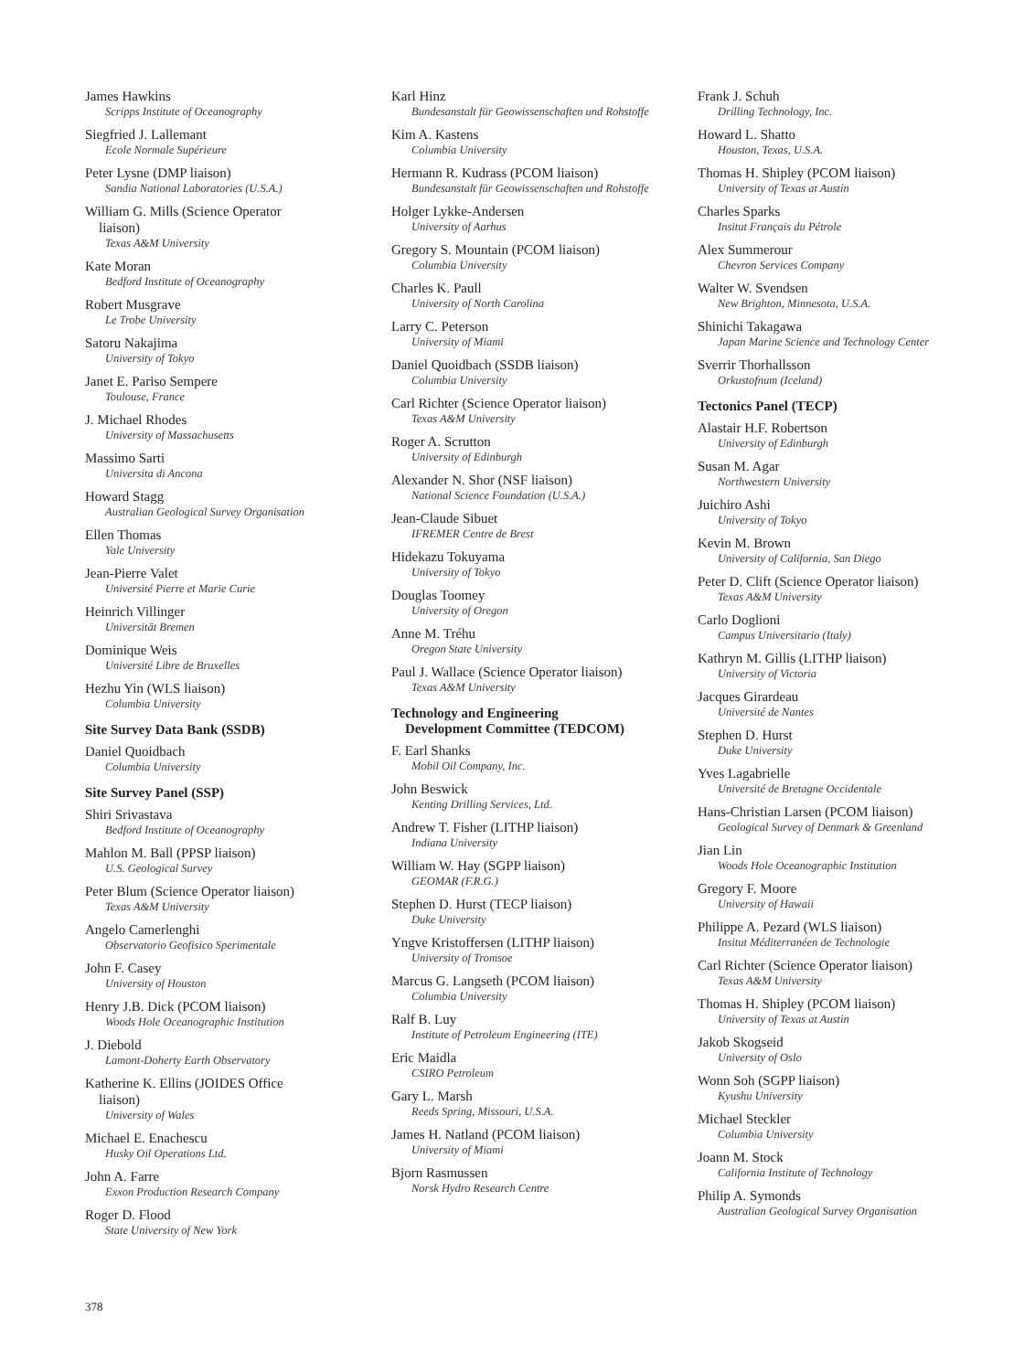James Hawkins
Scripps Institute of Oceanography
Siegfried J. Lallemant
Ecole Normale Supérieure
Peter Lysne (DMP liaison)
Sandia National Laboratories (U.S.A.)
William G. Mills (Science Operator
liaison)
Texas A&M University
Kate Moran
Bedford Institute of Oceanography
Robert Musgrave
Le Trobe University
Satoru Nakajima
University of Tokyo
Janet E. Pariso Sempere
Toulouse, France
J. Michael Rhodes
University of Massachusetts
Massimo Sarti
Universita di Ancona
Howard Stagg
Australian Geological Survey Organisation
Ellen Thomas
Yale University
Jean-Pierre Valet
Université Pierre et Marie Curie
Heinrich Villinger
Universität Bremen
Dominique Weis
Université Libre de Bruxelles
Hezhu Yin (WLS liaison)
Columbia University
Site Survey Data Bank (SSDB)
Daniel Quoidbach
Columbia University
Site Survey Panel (SSP)
Shiri Srivastava
Bedford Institute of Oceanography
Mahlon M. Ball (PPSP liaison)
U.S. Geological Survey
Peter Blum (Science Operator liaison)
Texas A&M University
Angelo Camerlenghi
Observatorio Geofisico Sperimentale
John F. Casey
University of Houston
Henry J.B. Dick (PCOM liaison)
Woods Hole Oceanographic Institution
J. Diebold
Lamont-Doherty Earth Observatory
Katherine K. Ellins (JOIDES Office
liaison)
University of Wales
Michael E. Enachescu
Husky Oil Operations Ltd.
John A. Farre
Exxon Production Research Company
Roger D. Flood
State University of New York
Karl Hinz
Bundesanstalt für Geowissenschaften und Rohstoffe
Kim A. Kastens
Columbia University
Hermann R. Kudrass (PCOM liaison)
Bundesanstalt für Geowissenschaften und Rohstoffe
Holger Lykke-Andersen
University of Aarhus
Gregory S. Mountain (PCOM liaison)
Columbia University
Charles K. Paull
University of North Carolina
Larry C. Peterson
University of Miami
Daniel Quoidbach (SSDB liaison)
Columbia University
Carl Richter (Science Operator liaison)
Texas A&M University
Roger A. Scrutton
University of Edinburgh
Alexander N. Shor (NSF liaison)
National Science Foundation (U.S.A.)
Jean-Claude Sibuet
IFREMER Centre de Brest
Hidekazu Tokuyama
University of Tokyo
Douglas Toomey
University of Oregon
Anne M. Tréhu
Oregon State University
Paul J. Wallace (Science Operator liaison)
Texas A&M University
Technology and Engineering
Development Committee (TEDCOM)
F. Earl Shanks
Mobil Oil Company, Inc.
John Beswick
Kenting Drilling Services, Ltd.
Andrew T. Fisher (LITHP liaison)
Indiana University
William W. Hay (SGPP liaison)
GEOMAR (F.R.G.)
Stephen D. Hurst (TECP liaison)
Duke University
Yngve Kristoffersen (LITHP liaison)
University of Tromsoe
Marcus G. Langseth (PCOM liaison)
Columbia University
Ralf B. Luy
Institute of Petroleum Engineering (ITE)
Eric Maidla
CSIRO Petroleum
Gary L. Marsh
Reeds Spring, Missouri, U.S.A.
James H. Natland (PCOM liaison)
University of Miami
Bjorn Rasmussen
Norsk Hydro Research Centre
Frank J. Schuh
Drilling Technology, Inc.
Howard L. Shatto
Houston, Texas, U.S.A.
Thomas H. Shipley (PCOM liaison)
University of Texas at Austin
Charles Sparks
Insitut Français du Pétrole
Alex Summerour
Chevron Services Company
Walter W. Svendsen
New Brighton, Minnesota, U.S.A.
Shinichi Takagawa
Japan Marine Science and Technology Center
Sverrir Thorhallsson
Orkustofnum (Iceland)
Tectonics Panel (TECP)
Alastair H.F. Robertson
University of Edinburgh
Susan M. Agar
Northwestern University
Juichiro Ashi
University of Tokyo
Kevin M. Brown
University of California, San Diego
Peter D. Clift (Science Operator liaison)
Texas A&M University
Carlo Doglioni
Campus Universitario (Italy)
Kathryn M. Gillis (LITHP liaison)
University of Victoria
Jacques Girardeau
Université de Nantes
Stephen D. Hurst
Duke University
Yves Lagabrielle
Université de Bretagne Occidentale
Hans-Christian Larsen (PCOM liaison)
Geological Survey of Denmark & Greenland
Jian Lin
Woods Hole Oceanographic Institution
Gregory F. Moore
University of Hawaii
Philippe A. Pezard (WLS liaison)
Insitut Méditerranéen de Technologie
Carl Richter (Science Operator liaison)
Texas A&M University
Thomas H. Shipley (PCOM liaison)
University of Texas at Austin
Jakob Skogseid
University of Oslo
Wonn Soh (SGPP liaison)
Kyushu University
Michael Steckler
Columbia University
Joann M. Stock
California Institute of Technology
Philip A. Symonds
Australian Geological Survey Organisation
378